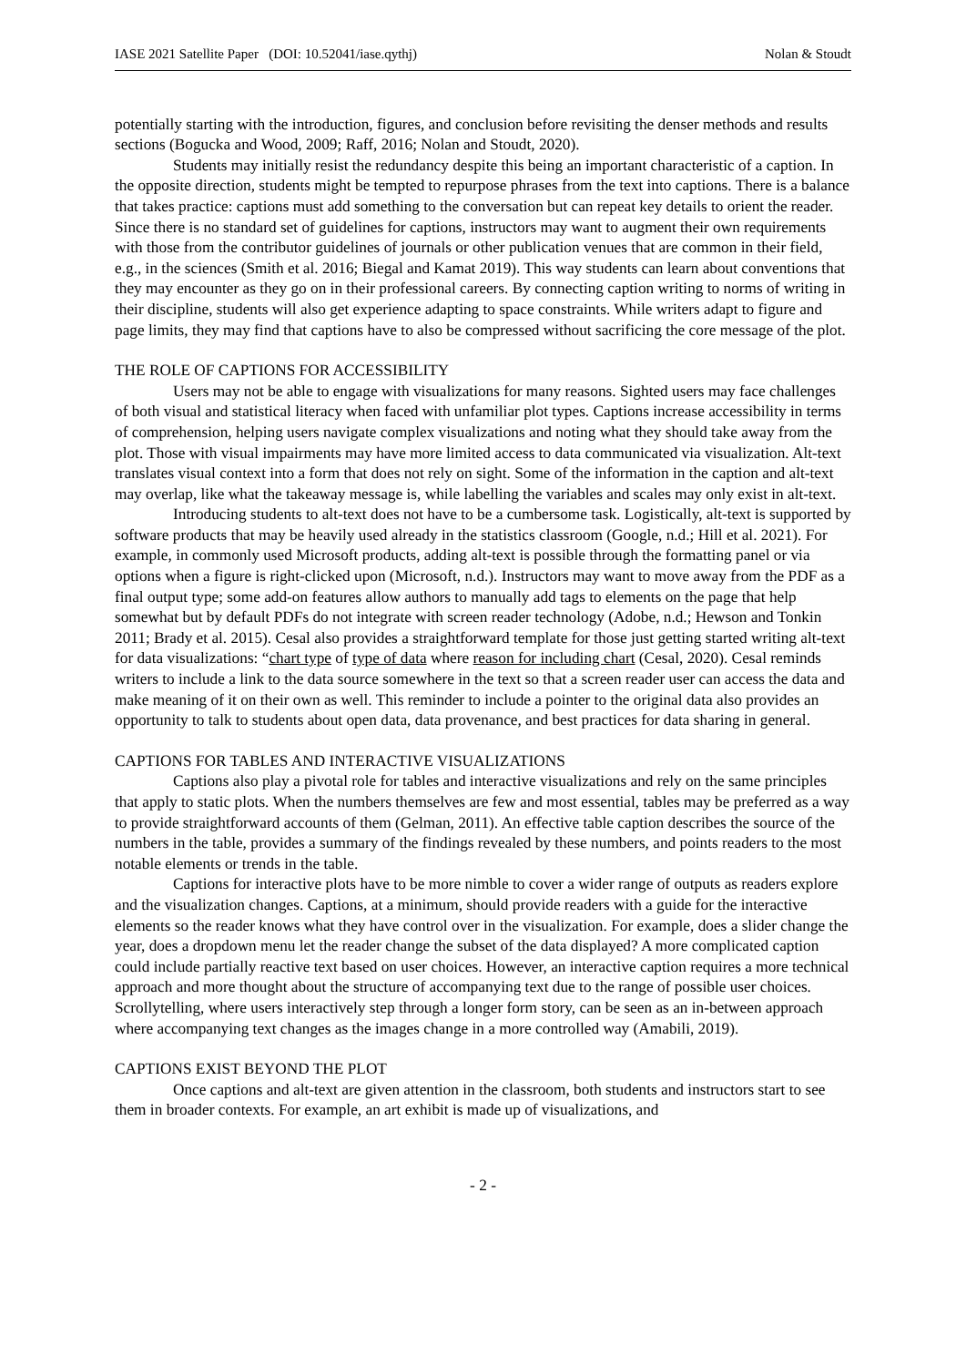IASE 2021 Satellite Paper (DOI: 10.52041/iase.qythj) Nolan & Stoudt
potentially starting with the introduction, figures, and conclusion before revisiting the denser methods and results sections (Bogucka and Wood, 2009; Raff, 2016; Nolan and Stoudt, 2020).
Students may initially resist the redundancy despite this being an important characteristic of a caption. In the opposite direction, students might be tempted to repurpose phrases from the text into captions. There is a balance that takes practice: captions must add something to the conversation but can repeat key details to orient the reader. Since there is no standard set of guidelines for captions, instructors may want to augment their own requirements with those from the contributor guidelines of journals or other publication venues that are common in their field, e.g., in the sciences (Smith et al. 2016; Biegal and Kamat 2019). This way students can learn about conventions that they may encounter as they go on in their professional careers. By connecting caption writing to norms of writing in their discipline, students will also get experience adapting to space constraints. While writers adapt to figure and page limits, they may find that captions have to also be compressed without sacrificing the core message of the plot.
THE ROLE OF CAPTIONS FOR ACCESSIBILITY
Users may not be able to engage with visualizations for many reasons. Sighted users may face challenges of both visual and statistical literacy when faced with unfamiliar plot types. Captions increase accessibility in terms of comprehension, helping users navigate complex visualizations and noting what they should take away from the plot. Those with visual impairments may have more limited access to data communicated via visualization. Alt-text translates visual context into a form that does not rely on sight. Some of the information in the caption and alt-text may overlap, like what the takeaway message is, while labelling the variables and scales may only exist in alt-text.
Introducing students to alt-text does not have to be a cumbersome task. Logistically, alt-text is supported by software products that may be heavily used already in the statistics classroom (Google, n.d.; Hill et al. 2021). For example, in commonly used Microsoft products, adding alt-text is possible through the formatting panel or via options when a figure is right-clicked upon (Microsoft, n.d.). Instructors may want to move away from the PDF as a final output type; some add-on features allow authors to manually add tags to elements on the page that help somewhat but by default PDFs do not integrate with screen reader technology (Adobe, n.d.; Hewson and Tonkin 2011; Brady et al. 2015). Cesal also provides a straightforward template for those just getting started writing alt-text for data visualizations: “chart type of type of data where reason for including chart (Cesal, 2020). Cesal reminds writers to include a link to the data source somewhere in the text so that a screen reader user can access the data and make meaning of it on their own as well. This reminder to include a pointer to the original data also provides an opportunity to talk to students about open data, data provenance, and best practices for data sharing in general.
CAPTIONS FOR TABLES AND INTERACTIVE VISUALIZATIONS
Captions also play a pivotal role for tables and interactive visualizations and rely on the same principles that apply to static plots. When the numbers themselves are few and most essential, tables may be preferred as a way to provide straightforward accounts of them (Gelman, 2011). An effective table caption describes the source of the numbers in the table, provides a summary of the findings revealed by these numbers, and points readers to the most notable elements or trends in the table.
Captions for interactive plots have to be more nimble to cover a wider range of outputs as readers explore and the visualization changes. Captions, at a minimum, should provide readers with a guide for the interactive elements so the reader knows what they have control over in the visualization. For example, does a slider change the year, does a dropdown menu let the reader change the subset of the data displayed? A more complicated caption could include partially reactive text based on user choices. However, an interactive caption requires a more technical approach and more thought about the structure of accompanying text due to the range of possible user choices. Scrollytelling, where users interactively step through a longer form story, can be seen as an in-between approach where accompanying text changes as the images change in a more controlled way (Amabili, 2019).
CAPTIONS EXIST BEYOND THE PLOT
Once captions and alt-text are given attention in the classroom, both students and instructors start to see them in broader contexts. For example, an art exhibit is made up of visualizations, and
- 2 -